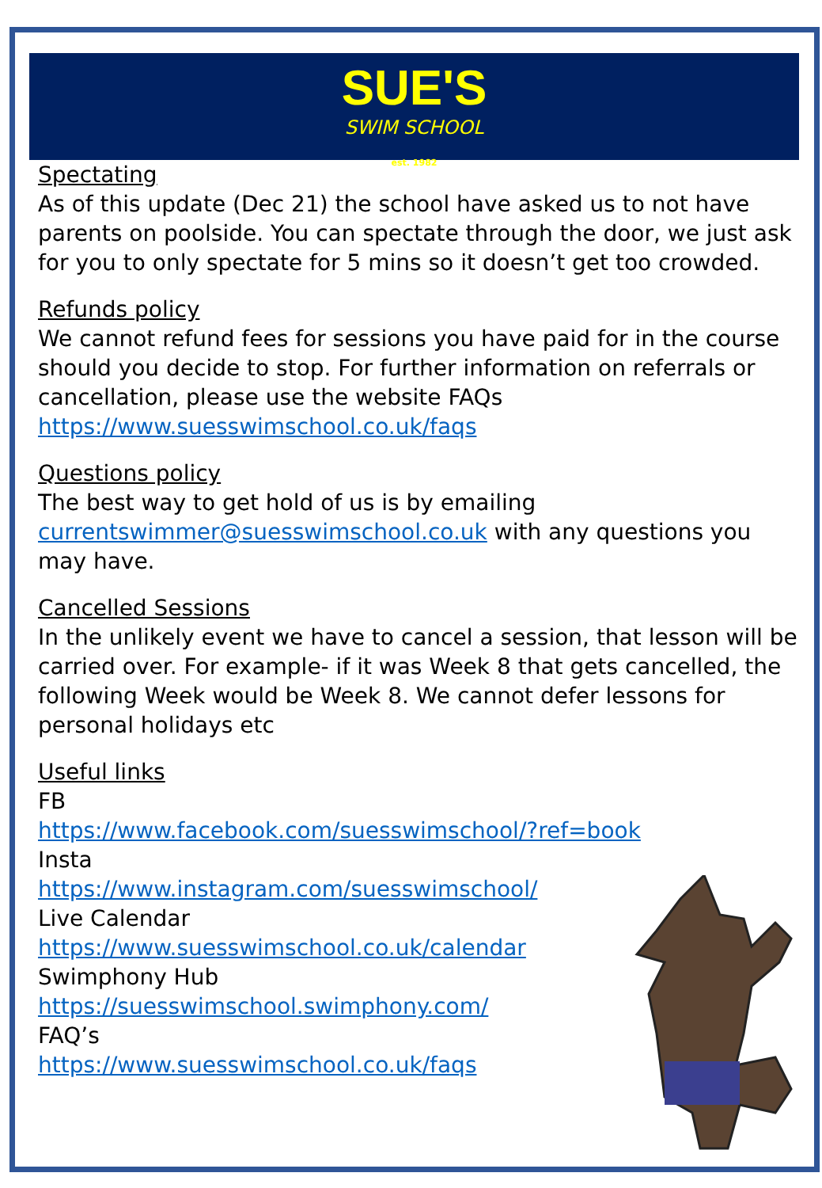SUE'S
SWIM SCHOOL
est. 1982
Spectating
As of this update (Dec 21) the school have asked us to not have parents on poolside. You can spectate through the door, we just ask for you to only spectate for 5 mins so it doesn’t get too crowded.
Refunds policy
We cannot refund fees for sessions you have paid for in the course should you decide to stop. For further information on referrals or cancellation, please use the website FAQs https://www.suesswimschool.co.uk/faqs
Questions policy
The best way to get hold of us is by emailing currentswimmer@suesswimschool.co.uk with any questions you may have.
Cancelled Sessions
In the unlikely event we have to cancel a session, that lesson will be carried over. For example- if it was Week 8 that gets cancelled, the following Week would be Week 8. We cannot defer lessons for personal holidays etc
Useful links
FB
https://www.facebook.com/suesswimschool/?ref=book
Insta
https://www.instagram.com/suesswimschool/
Live Calendar
https://www.suesswimschool.co.uk/calendar
Swimphony Hub
https://suesswimschool.swimphony.com/
FAQ’s
https://www.suesswimschool.co.uk/faqs